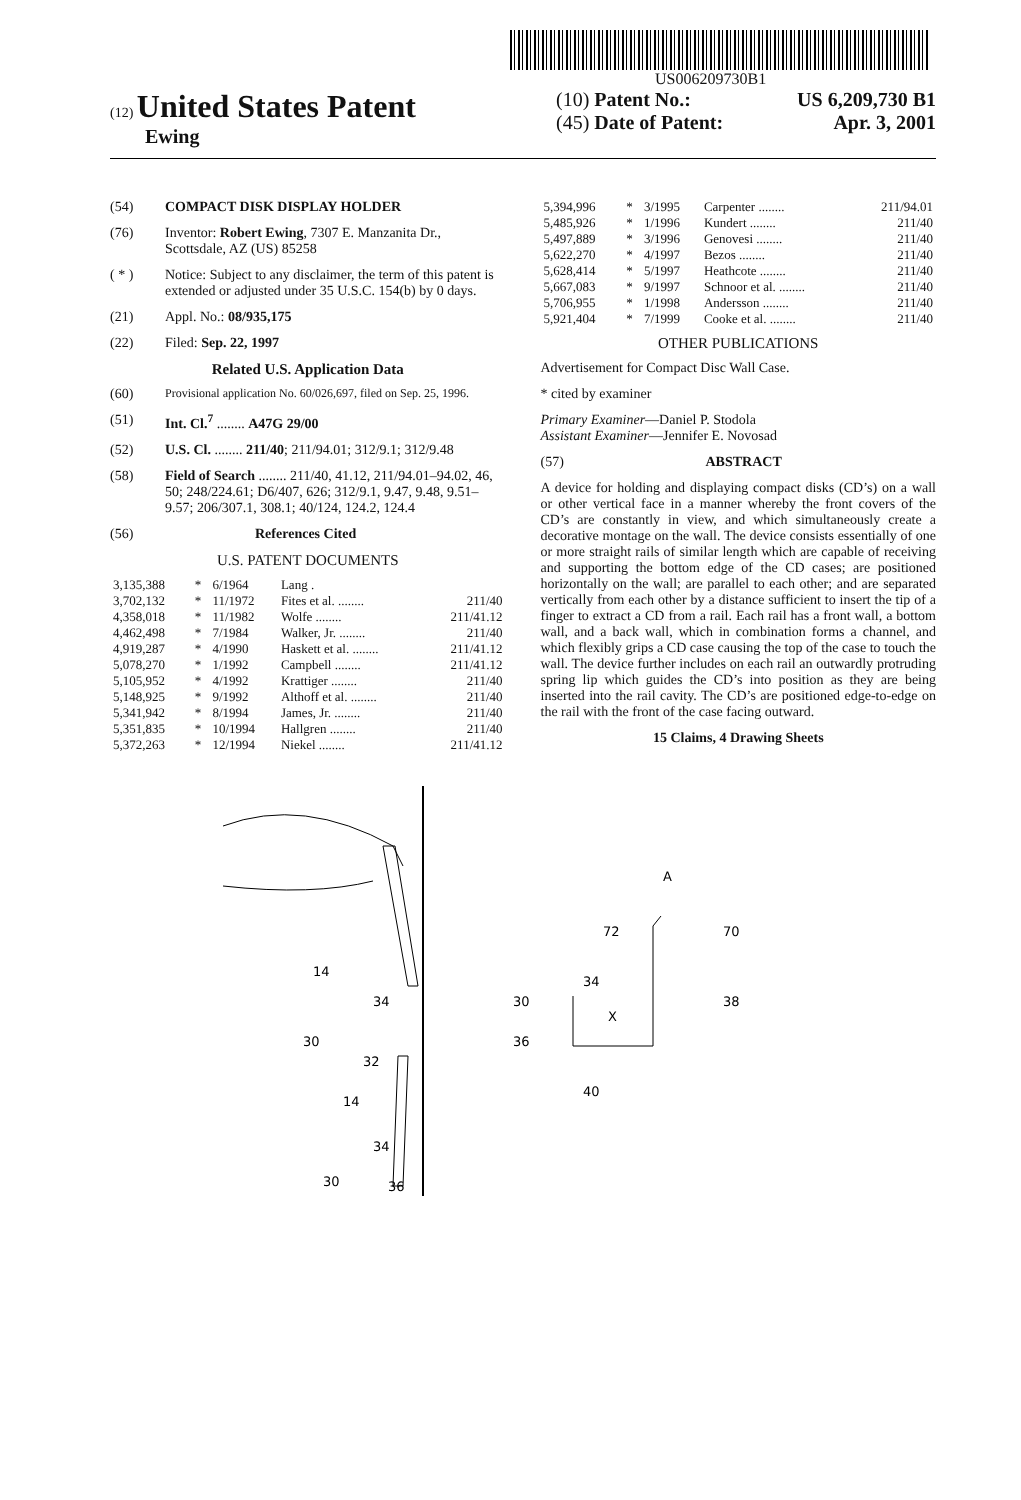US006209730B1
(12) United States Patent
Ewing
(10) Patent No.: US 6,209,730 B1
(45) Date of Patent: Apr. 3, 2001
(54) COMPACT DISK DISPLAY HOLDER
(76) Inventor: Robert Ewing, 7307 E. Manzanita Dr., Scottsdale, AZ (US) 85258
( * ) Notice: Subject to any disclaimer, the term of this patent is extended or adjusted under 35 U.S.C. 154(b) by 0 days.
(21) Appl. No.: 08/935,175
(22) Filed: Sep. 22, 1997
Related U.S. Application Data
(60) Provisional application No. 60/026,697, filed on Sep. 25, 1996.
(51) Int. Cl.<sup>7</sup> ........ A47G 29/00
(52) U.S. Cl. ........ 211/40; 211/94.01; 312/9.1; 312/9.48
(58) Field of Search ........ 211/40, 41.12, 211/94.01–94.02, 46, 50; 248/224.61; D6/407, 626; 312/9.1, 9.47, 9.48, 9.51–9.57; 206/307.1, 308.1; 40/124, 124.2, 124.4
(56) References Cited
U.S. PATENT DOCUMENTS
| 3,135,388 | * | 6/1964 | Lang . | |
| 3,702,132 | * | 11/1972 | Fites et al. ........ | 211/40 |
| 4,358,018 | * | 11/1982 | Wolfe ........ | 211/41.12 |
| 4,462,498 | * | 7/1984 | Walker, Jr. ........ | 211/40 |
| 4,919,287 | * | 4/1990 | Haskett et al. ........ | 211/41.12 |
| 5,078,270 | * | 1/1992 | Campbell ........ | 211/41.12 |
| 5,105,952 | * | 4/1992 | Krattiger ........ | 211/40 |
| 5,148,925 | * | 9/1992 | Althoff et al. ........ | 211/40 |
| 5,341,942 | * | 8/1994 | James, Jr. ........ | 211/40 |
| 5,351,835 | * | 10/1994 | Hallgren ........ | 211/40 |
| 5,372,263 | * | 12/1994 | Niekel ........ | 211/41.12 |
| 5,394,996 | * | 3/1995 | Carpenter ........ | 211/94.01 |
| 5,485,926 | * | 1/1996 | Kundert ........ | 211/40 |
| 5,497,889 | * | 3/1996 | Genovesi ........ | 211/40 |
| 5,622,270 | * | 4/1997 | Bezos ........ | 211/40 |
| 5,628,414 | * | 5/1997 | Heathcote ........ | 211/40 |
| 5,667,083 | * | 9/1997 | Schnoor et al. ........ | 211/40 |
| 5,706,955 | * | 1/1998 | Andersson ........ | 211/40 |
| 5,921,404 | * | 7/1999 | Cooke et al. ........ | 211/40 |
OTHER PUBLICATIONS
Advertisement for Compact Disc Wall Case.
* cited by examiner
Primary Examiner—Daniel P. Stodola
Assistant Examiner—Jennifer E. Novosad
(57) ABSTRACT
A device for holding and displaying compact disks (CD’s) on a wall or other vertical face in a manner whereby the front covers of the CD’s are constantly in view, and which simultaneously create a decorative montage on the wall. The device consists essentially of one or more straight rails of similar length which are capable of receiving and supporting the bottom edge of the CD cases; are positioned horizontally on the wall; are parallel to each other; and are separated vertically from each other by a distance sufficient to insert the tip of a finger to extract a CD from a rail. Each rail has a front wall, a bottom wall, and a back wall, which in combination forms a channel, and which flexibly grips a CD case causing the top of the case to touch the wall. The device further includes on each rail an outwardly protruding spring lip which guides the CD’s into position as they are being inserted into the rail cavity. The CD’s are positioned edge-to-edge on the rail with the front of the case facing outward.
15 Claims, 4 Drawing Sheets
14
34
30
32
14
34
30
36
A
72
70
34
30
38
X
36
40